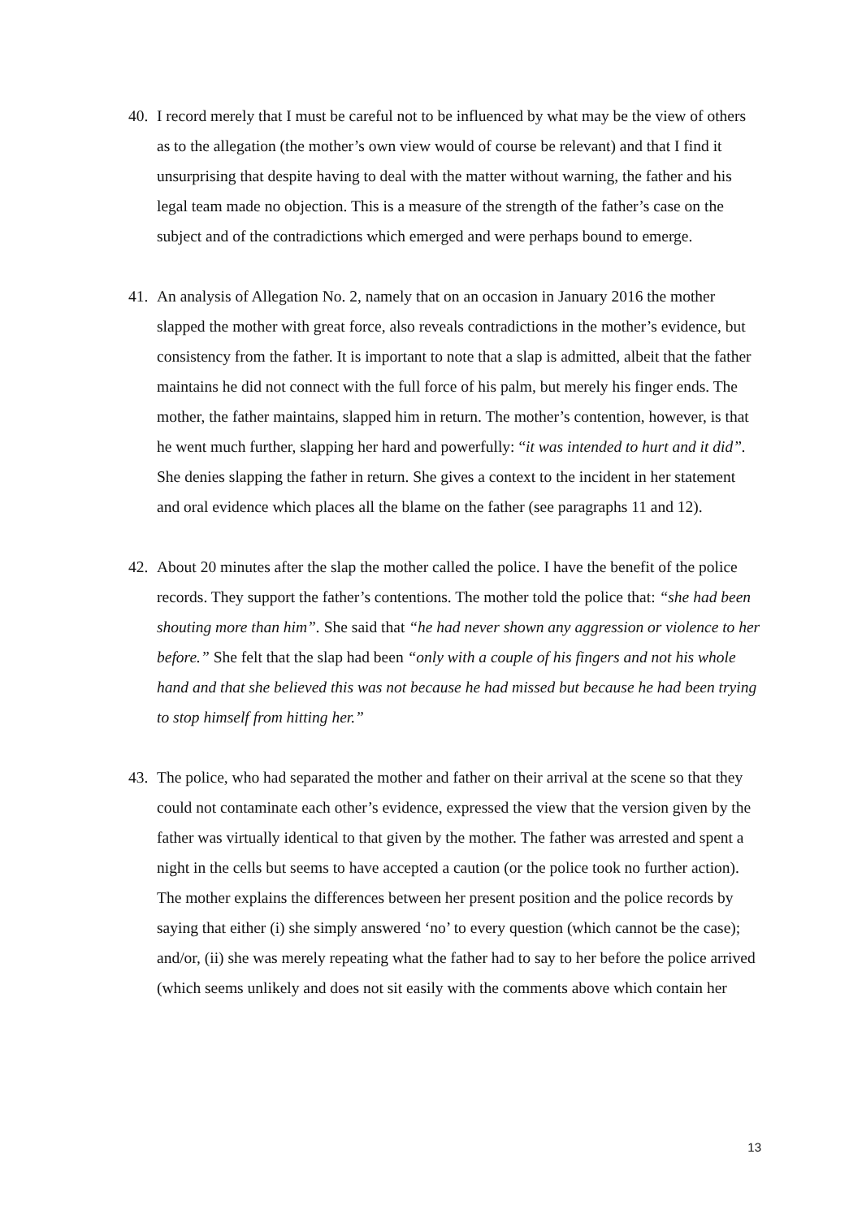40. I record merely that I must be careful not to be influenced by what may be the view of others as to the allegation (the mother’s own view would of course be relevant) and that I find it unsurprising that despite having to deal with the matter without warning, the father and his legal team made no objection. This is a measure of the strength of the father’s case on the subject and of the contradictions which emerged and were perhaps bound to emerge.
41. An analysis of Allegation No. 2, namely that on an occasion in January 2016 the mother slapped the mother with great force, also reveals contradictions in the mother’s evidence, but consistency from the father. It is important to note that a slap is admitted, albeit that the father maintains he did not connect with the full force of his palm, but merely his finger ends. The mother, the father maintains, slapped him in return. The mother’s contention, however, is that he went much further, slapping her hard and powerfully: “it was intended to hurt and it did”. She denies slapping the father in return. She gives a context to the incident in her statement and oral evidence which places all the blame on the father (see paragraphs 11 and 12).
42. About 20 minutes after the slap the mother called the police. I have the benefit of the police records. They support the father’s contentions. The mother told the police that: “she had been shouting more than him”. She said that “he had never shown any aggression or violence to her before.” She felt that the slap had been “only with a couple of his fingers and not his whole hand and that she believed this was not because he had missed but because he had been trying to stop himself from hitting her.”
43. The police, who had separated the mother and father on their arrival at the scene so that they could not contaminate each other’s evidence, expressed the view that the version given by the father was virtually identical to that given by the mother. The father was arrested and spent a night in the cells but seems to have accepted a caution (or the police took no further action). The mother explains the differences between her present position and the police records by saying that either (i) she simply answered ‘no’ to every question (which cannot be the case); and/or, (ii) she was merely repeating what the father had to say to her before the police arrived (which seems unlikely and does not sit easily with the comments above which contain her
13